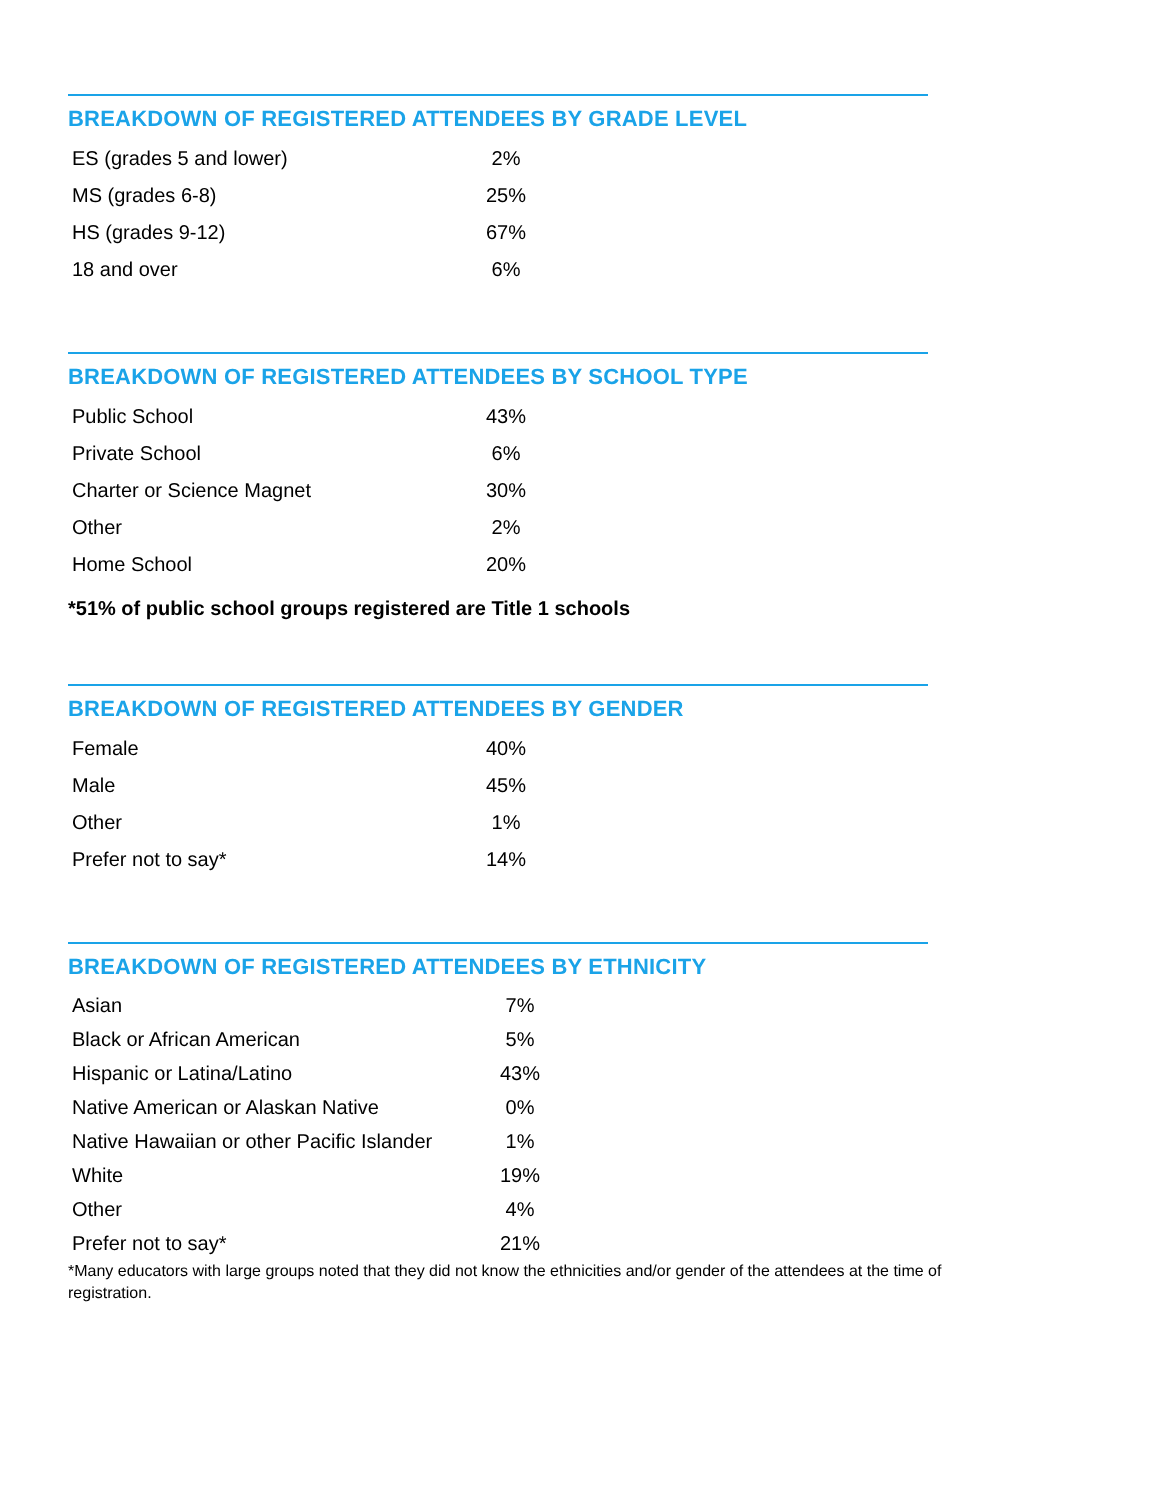BREAKDOWN OF REGISTERED ATTENDEES BY GRADE LEVEL
| ES (grades 5 and lower) | 2% |
| MS (grades 6-8) | 25% |
| HS (grades 9-12) | 67% |
| 18 and over | 6% |
BREAKDOWN OF REGISTERED ATTENDEES BY SCHOOL TYPE
| Public School | 43% |
| Private School | 6% |
| Charter or Science Magnet | 30% |
| Other | 2% |
| Home School | 20% |
*51% of public school groups registered are Title 1 schools
BREAKDOWN OF REGISTERED ATTENDEES BY GENDER
| Female | 40% |
| Male | 45% |
| Other | 1% |
| Prefer not to say* | 14% |
BREAKDOWN OF REGISTERED ATTENDEES BY ETHNICITY
| Asian | 7% |
| Black or African American | 5% |
| Hispanic or Latina/Latino | 43% |
| Native American or Alaskan Native | 0% |
| Native Hawaiian or other Pacific Islander | 1% |
| White | 19% |
| Other | 4% |
| Prefer not to say* | 21% |
*Many educators with large groups noted that they did not know the ethnicities and/or gender of the attendees at the time of registration.